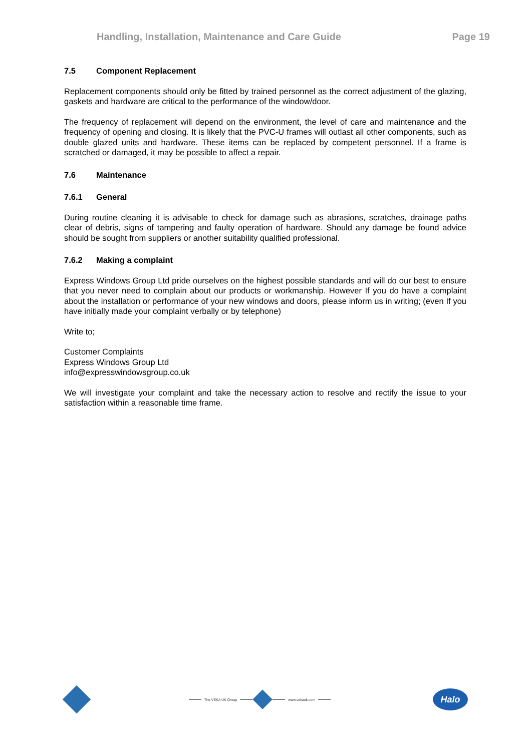Handling, Installation, Maintenance and Care Guide Page 19
7.5 Component Replacement
Replacement components should only be fitted by trained personnel as the correct adjustment of the glazing, gaskets and hardware are critical to the performance of the window/door.
The frequency of replacement will depend on the environment, the level of care and maintenance and the frequency of opening and closing. It is likely that the PVC-U frames will outlast all other components, such as double glazed units and hardware. These items can be replaced by competent personnel. If a frame is scratched or damaged, it may be possible to affect a repair.
7.6 Maintenance
7.6.1 General
During routine cleaning it is advisable to check for damage such as abrasions, scratches, drainage paths clear of debris, signs of tampering and faulty operation of hardware. Should any damage be found advice should be sought from suppliers or another suitability qualified professional.
7.6.2 Making a complaint
Express Windows Group Ltd pride ourselves on the highest possible standards and will do our best to ensure that you never need to complain about our products or workmanship. However If you do have a complaint about the installation or performance of your new windows and doors, please inform us in writing; (even If you have initially made your complaint verbally or by telephone)
Write to;
Customer Complaints
Express Windows Group Ltd
info@expresswindowsgroup.co.uk
We will investigate your complaint and take the necessary action to resolve and rectify the issue to your satisfaction within a reasonable time frame.
The VEKA UK Group www.vekauk.com
Halo